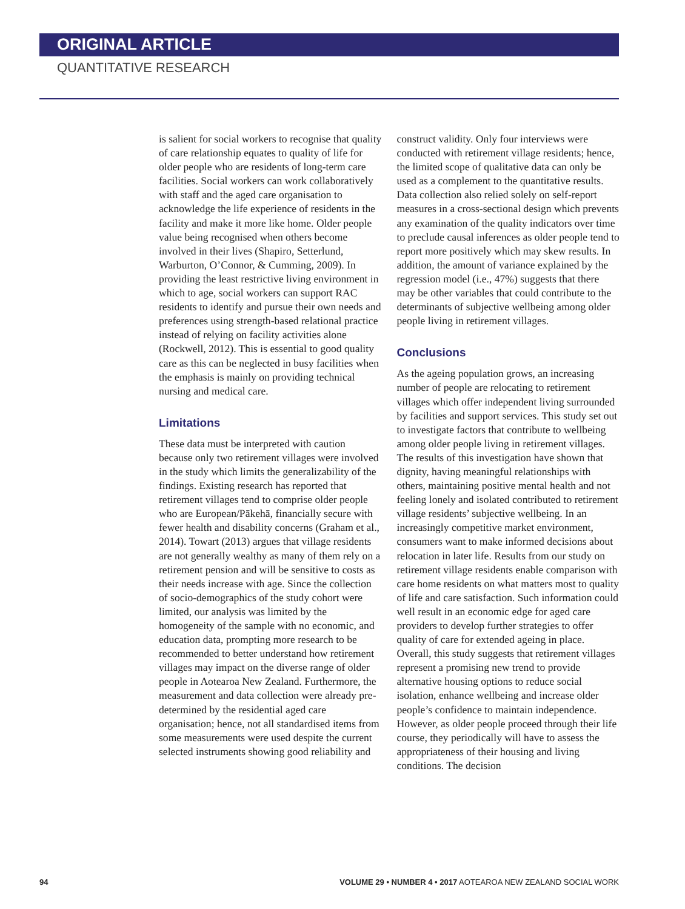ORIGINAL ARTICLE
QUANTITATIVE RESEARCH
is salient for social workers to recognise that quality of care relationship equates to quality of life for older people who are residents of long-term care facilities. Social workers can work collaboratively with staff and the aged care organisation to acknowledge the life experience of residents in the facility and make it more like home. Older people value being recognised when others become involved in their lives (Shapiro, Setterlund, Warburton, O’Connor, & Cumming, 2009). In providing the least restrictive living environment in which to age, social workers can support RAC residents to identify and pursue their own needs and preferences using strength-based relational practice instead of relying on facility activities alone (Rockwell, 2012). This is essential to good quality care as this can be neglected in busy facilities when the emphasis is mainly on providing technical nursing and medical care.
Limitations
These data must be interpreted with caution because only two retirement villages were involved in the study which limits the generalizability of the findings. Existing research has reported that retirement villages tend to comprise older people who are European/Pākehā, financially secure with fewer health and disability concerns (Graham et al., 2014). Towart (2013) argues that village residents are not generally wealthy as many of them rely on a retirement pension and will be sensitive to costs as their needs increase with age. Since the collection of socio-demographics of the study cohort were limited, our analysis was limited by the homogeneity of the sample with no economic, and education data, prompting more research to be recommended to better understand how retirement villages may impact on the diverse range of older people in Aotearoa New Zealand. Furthermore, the measurement and data collection were already pre-determined by the residential aged care organisation; hence, not all standardised items from some measurements were used despite the current selected instruments showing good reliability and
construct validity. Only four interviews were conducted with retirement village residents; hence, the limited scope of qualitative data can only be used as a complement to the quantitative results. Data collection also relied solely on self-report measures in a cross-sectional design which prevents any examination of the quality indicators over time to preclude causal inferences as older people tend to report more positively which may skew results. In addition, the amount of variance explained by the regression model (i.e., 47%) suggests that there may be other variables that could contribute to the determinants of subjective wellbeing among older people living in retirement villages.
Conclusions
As the ageing population grows, an increasing number of people are relocating to retirement villages which offer independent living surrounded by facilities and support services. This study set out to investigate factors that contribute to wellbeing among older people living in retirement villages. The results of this investigation have shown that dignity, having meaningful relationships with others, maintaining positive mental health and not feeling lonely and isolated contributed to retirement village residents’ subjective wellbeing. In an increasingly competitive market environment, consumers want to make informed decisions about relocation in later life. Results from our study on retirement village residents enable comparison with care home residents on what matters most to quality of life and care satisfaction. Such information could well result in an economic edge for aged care providers to develop further strategies to offer quality of care for extended ageing in place. Overall, this study suggests that retirement villages represent a promising new trend to provide alternative housing options to reduce social isolation, enhance wellbeing and increase older people’s confidence to maintain independence. However, as older people proceed through their life course, they periodically will have to assess the appropriateness of their housing and living conditions. The decision
94 VOLUME 29 • NUMBER 4 • 2017 AOTEAROA NEW ZEALAND SOCIAL WORK